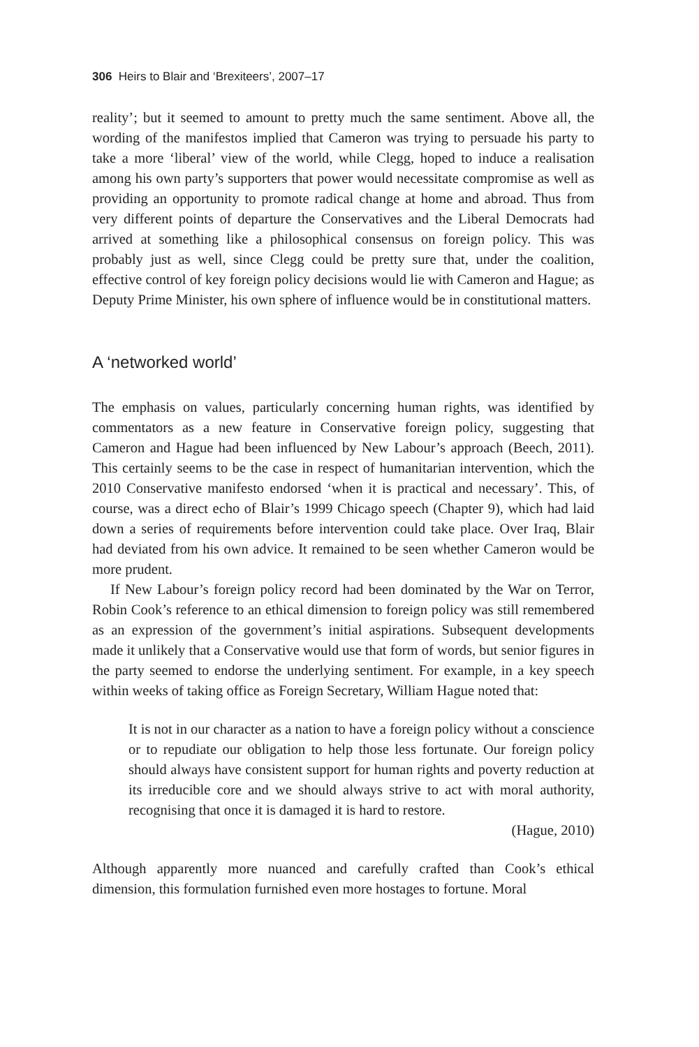306 Heirs to Blair and ‘Brexiteers’, 2007–17
reality’; but it seemed to amount to pretty much the same sentiment. Above all, the wording of the manifestos implied that Cameron was trying to persuade his party to take a more ‘liberal’ view of the world, while Clegg, hoped to induce a realisation among his own party’s supporters that power would necessitate compromise as well as providing an opportunity to promote radical change at home and abroad. Thus from very different points of departure the Conservatives and the Liberal Democrats had arrived at something like a philosophical consensus on foreign policy. This was probably just as well, since Clegg could be pretty sure that, under the coalition, effective control of key foreign policy decisions would lie with Cameron and Hague; as Deputy Prime Minister, his own sphere of influence would be in constitutional matters.
A ‘networked world’
The emphasis on values, particularly concerning human rights, was identified by commentators as a new feature in Conservative foreign policy, suggesting that Cameron and Hague had been influenced by New Labour’s approach (Beech, 2011). This certainly seems to be the case in respect of humanitarian intervention, which the 2010 Conservative manifesto endorsed ‘when it is practical and necessary’. This, of course, was a direct echo of Blair’s 1999 Chicago speech (Chapter 9), which had laid down a series of requirements before intervention could take place. Over Iraq, Blair had deviated from his own advice. It remained to be seen whether Cameron would be more prudent.
If New Labour’s foreign policy record had been dominated by the War on Terror, Robin Cook’s reference to an ethical dimension to foreign policy was still remembered as an expression of the government’s initial aspirations. Subsequent developments made it unlikely that a Conservative would use that form of words, but senior figures in the party seemed to endorse the underlying sentiment. For example, in a key speech within weeks of taking office as Foreign Secretary, William Hague noted that:
It is not in our character as a nation to have a foreign policy without a conscience or to repudiate our obligation to help those less fortunate. Our foreign policy should always have consistent support for human rights and poverty reduction at its irreducible core and we should always strive to act with moral authority, recognising that once it is damaged it is hard to restore.
(Hague, 2010)
Although apparently more nuanced and carefully crafted than Cook’s ethical dimension, this formulation furnished even more hostages to fortune. Moral